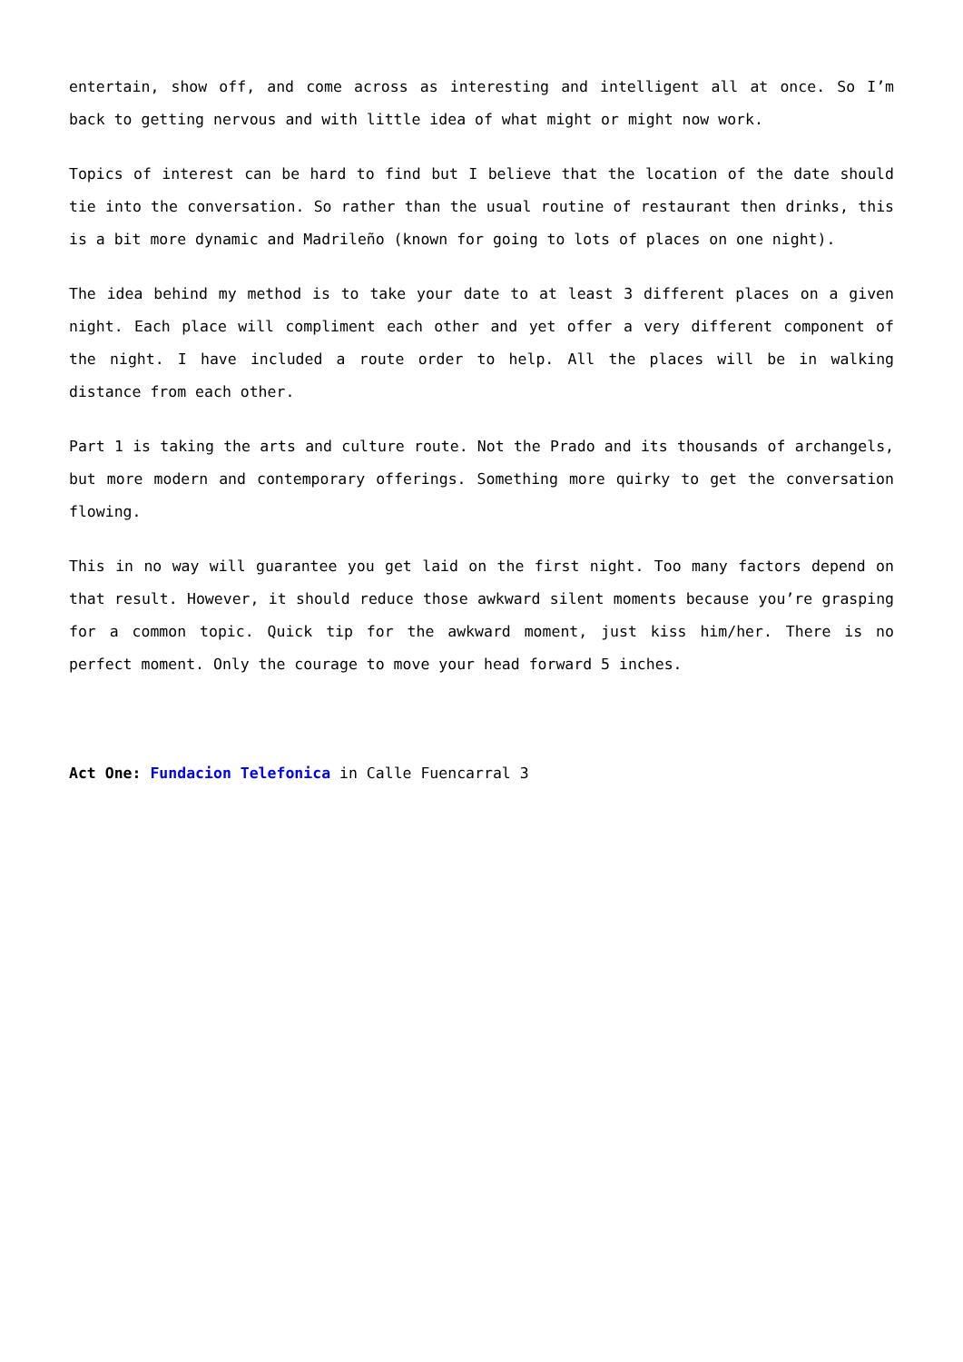entertain, show off, and come across as interesting and intelligent all at once. So I’m back to getting nervous and with little idea of what might or might now work.
Topics of interest can be hard to find but I believe that the location of the date should tie into the conversation. So rather than the usual routine of restaurant then drinks, this is a bit more dynamic and Madrileño (known for going to lots of places on one night).
The idea behind my method is to take your date to at least 3 different places on a given night. Each place will compliment each other and yet offer a very different component of the night. I have included a route order to help. All the places will be in walking distance from each other.
Part 1 is taking the arts and culture route. Not the Prado and its thousands of archangels, but more modern and contemporary offerings. Something more quirky to get the conversation flowing.
This in no way will guarantee you get laid on the first night. Too many factors depend on that result. However, it should reduce those awkward silent moments because you’re grasping for a common topic. Quick tip for the awkward moment, just kiss him/her. There is no perfect moment. Only the courage to move your head forward 5 inches.
Act One: Fundacion Telefonica in Calle Fuencarral 3